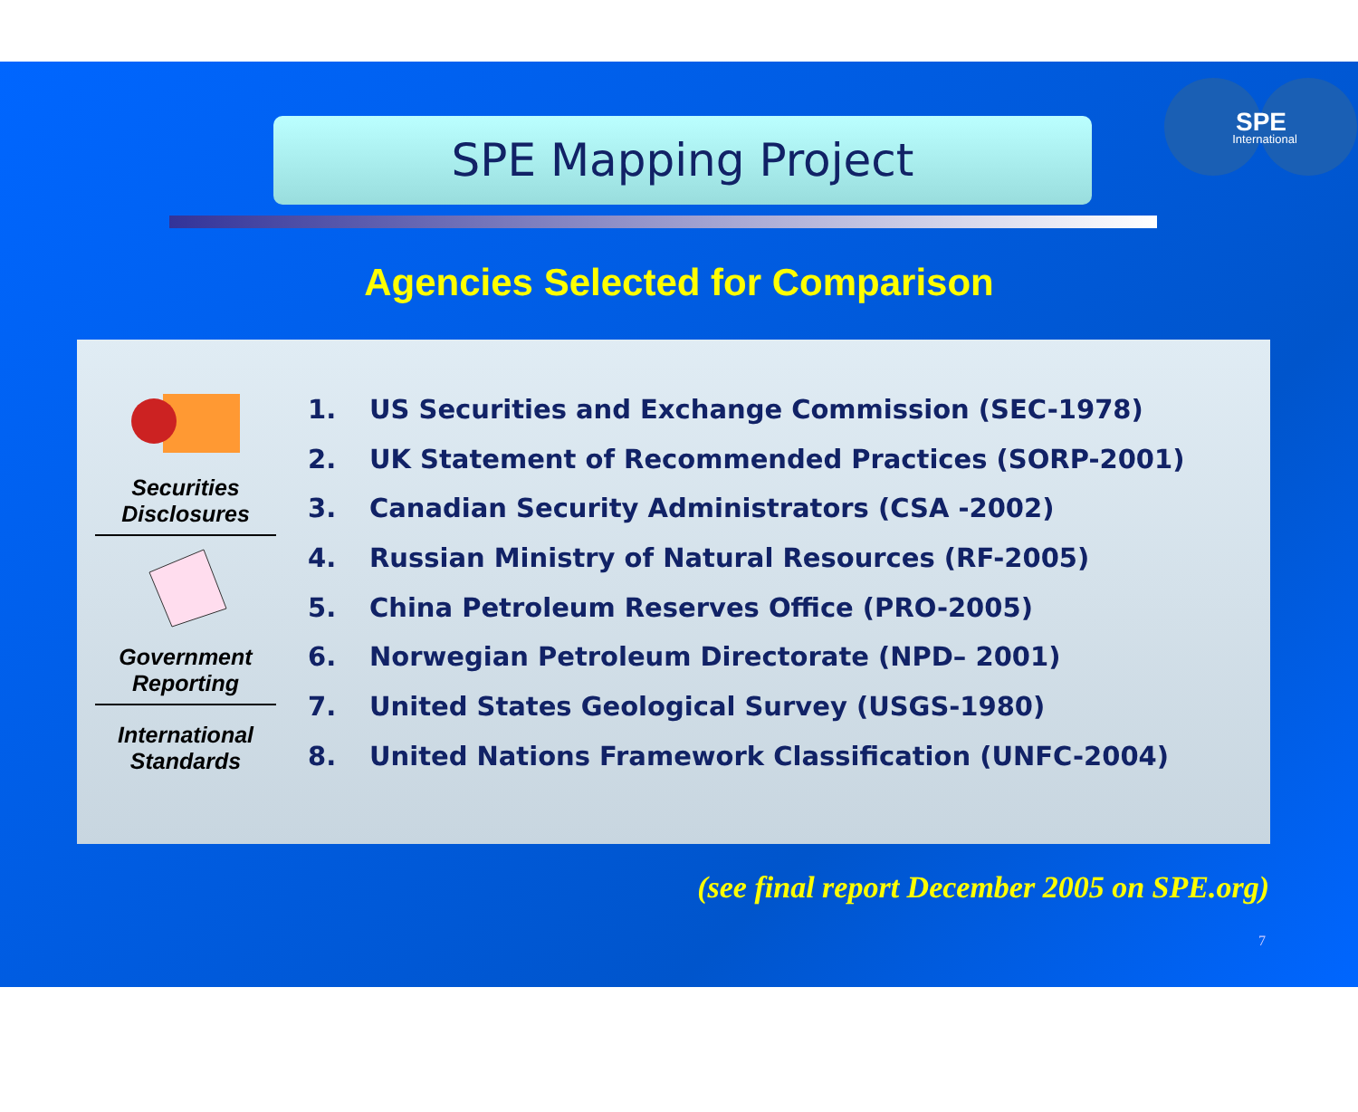SPE Mapping Project
SPE
International
Agencies Selected for Comparison
Securities Disclosures
Government Reporting
International Standards
1. US Securities and Exchange Commission (SEC-1978)
2. UK Statement of Recommended Practices (SORP-2001)
3. Canadian Security Administrators (CSA -2002)
4. Russian Ministry of Natural Resources (RF-2005)
5. China Petroleum Reserves Office (PRO-2005)
6. Norwegian Petroleum Directorate (NPD– 2001)
7. United States Geological Survey (USGS-1980)
8. United Nations Framework Classification (UNFC-2004)
(see final report December 2005 on SPE.org)
7